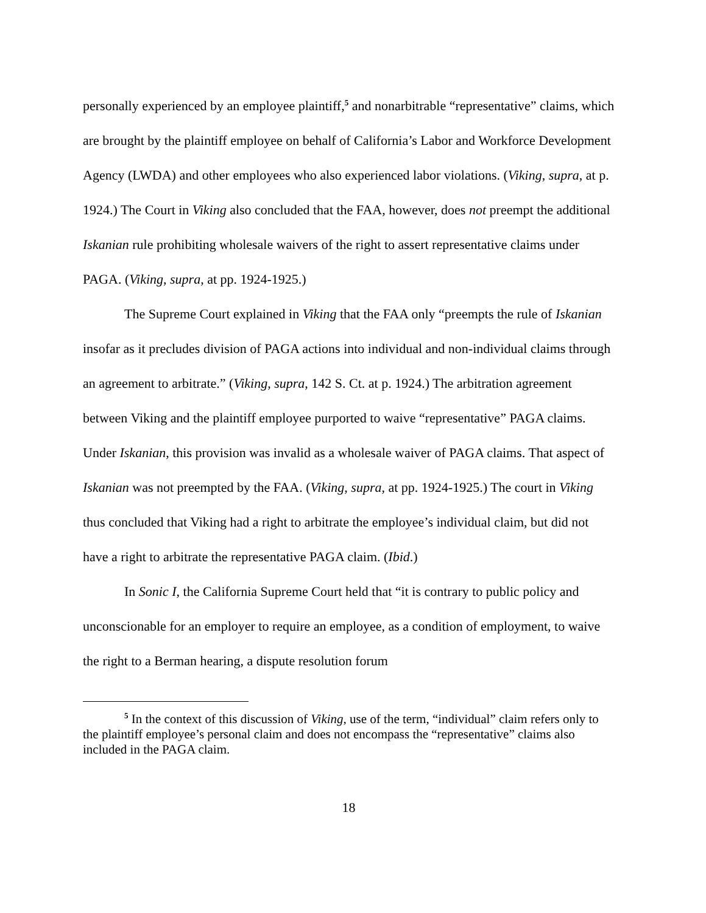personally experienced by an employee plaintiff,<sup>5</sup> and nonarbitrable “representative” claims, which are brought by the plaintiff employee on behalf of California’s Labor and Workforce Development Agency (LWDA) and other employees who also experienced labor violations. (Viking, supra, at p. 1924.) The Court in Viking also concluded that the FAA, however, does not preempt the additional Iskanian rule prohibiting wholesale waivers of the right to assert representative claims under PAGA. (Viking, supra, at pp. 1924-1925.)
The Supreme Court explained in Viking that the FAA only “preempts the rule of Iskanian insofar as it precludes division of PAGA actions into individual and non-individual claims through an agreement to arbitrate.” (Viking, supra, 142 S. Ct. at p. 1924.) The arbitration agreement between Viking and the plaintiff employee purported to waive “representative” PAGA claims. Under Iskanian, this provision was invalid as a wholesale waiver of PAGA claims. That aspect of Iskanian was not preempted by the FAA. (Viking, supra, at pp. 1924-1925.) The court in Viking thus concluded that Viking had a right to arbitrate the employee’s individual claim, but did not have a right to arbitrate the representative PAGA claim. (Ibid.)
In Sonic I, the California Supreme Court held that “it is contrary to public policy and unconscionable for an employer to require an employee, as a condition of employment, to waive the right to a Berman hearing, a dispute resolution forum
<sup>5</sup> In the context of this discussion of Viking, use of the term, “individual” claim refers only to the plaintiff employee’s personal claim and does not encompass the “representative” claims also included in the PAGA claim.
18